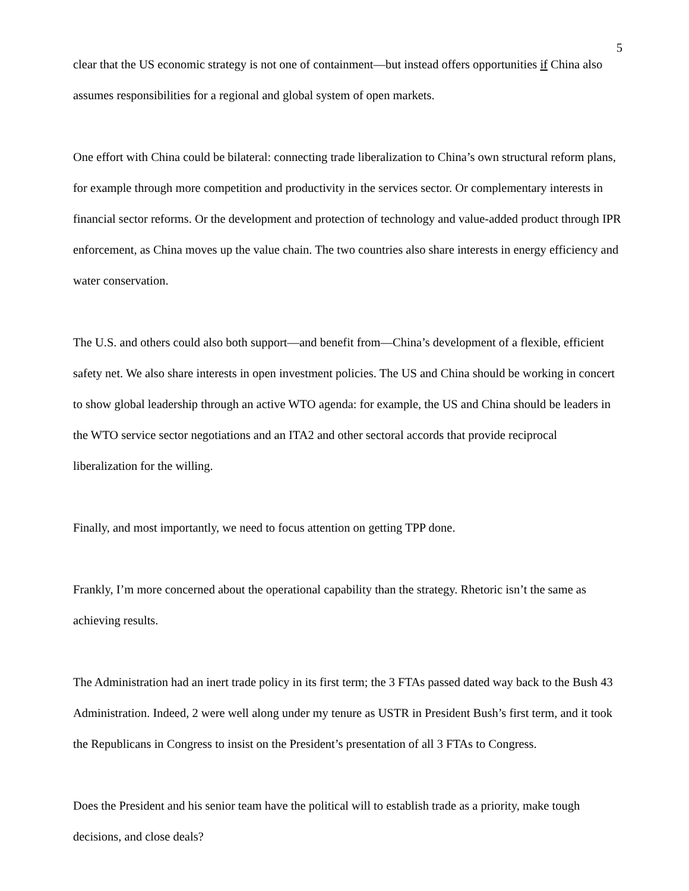5
clear that the US economic strategy is not one of containment—but instead offers opportunities if China also assumes responsibilities for a regional and global system of open markets.
One effort with China could be bilateral: connecting trade liberalization to China’s own structural reform plans, for example through more competition and productivity in the services sector. Or complementary interests in financial sector reforms. Or the development and protection of technology and value-added product through IPR enforcement, as China moves up the value chain. The two countries also share interests in energy efficiency and water conservation.
The U.S. and others could also both support—and benefit from—China’s development of a flexible, efficient safety net. We also share interests in open investment policies. The US and China should be working in concert to show global leadership through an active WTO agenda: for example, the US and China should be leaders in the WTO service sector negotiations and an ITA2 and other sectoral accords that provide reciprocal liberalization for the willing.
Finally, and most importantly, we need to focus attention on getting TPP done.
Frankly, I’m more concerned about the operational capability than the strategy. Rhetoric isn’t the same as achieving results.
The Administration had an inert trade policy in its first term; the 3 FTAs passed dated way back to the Bush 43 Administration. Indeed, 2 were well along under my tenure as USTR in President Bush’s first term, and it took the Republicans in Congress to insist on the President’s presentation of all 3 FTAs to Congress.
Does the President and his senior team have the political will to establish trade as a priority, make tough decisions, and close deals?